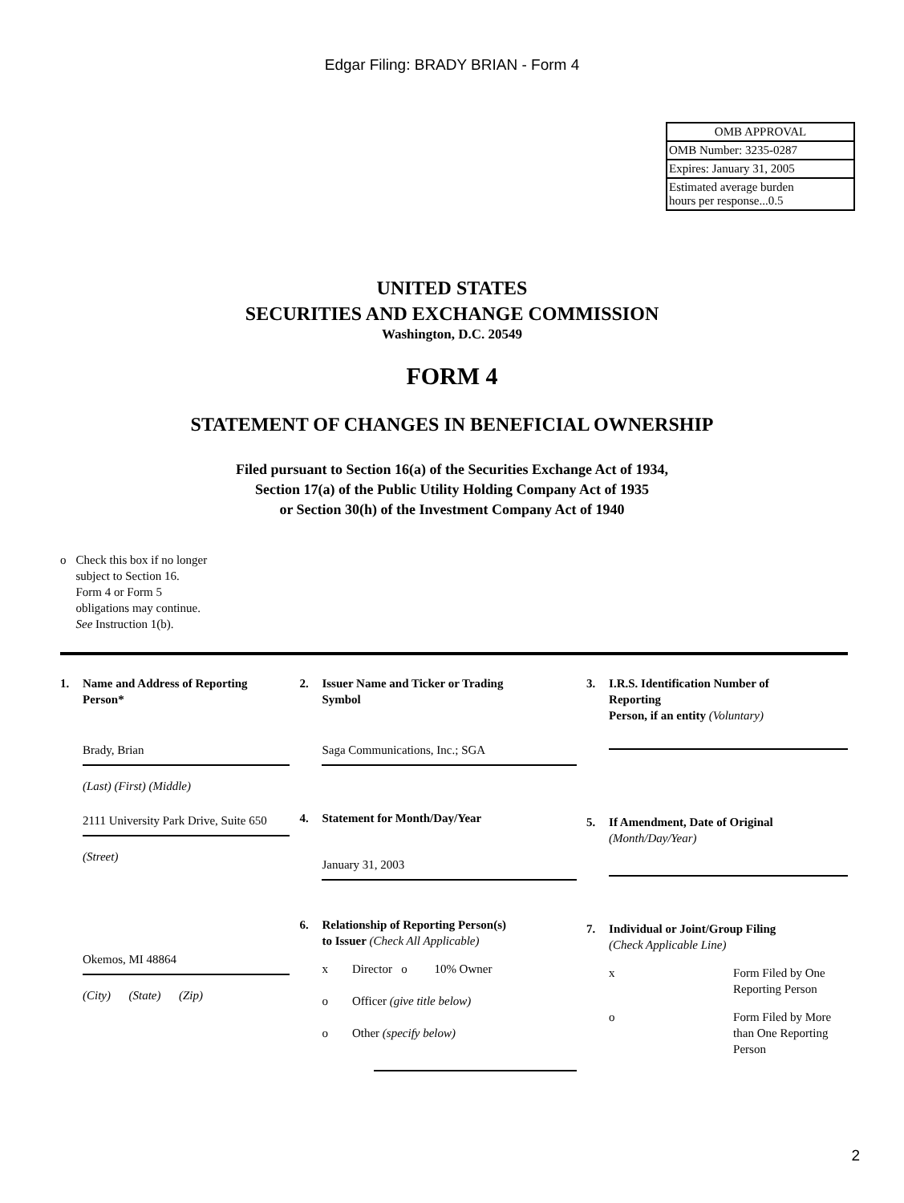Edgar Filing: BRADY BRIAN - Form 4
| OMB APPROVAL |
| OMB Number: 3235-0287 |
| Expires: January 31, 2005 |
| Estimated average burden hours per response...0.5 |
UNITED STATES
SECURITIES AND EXCHANGE COMMISSION
Washington, D.C. 20549
FORM 4
STATEMENT OF CHANGES IN BENEFICIAL OWNERSHIP
Filed pursuant to Section 16(a) of the Securities Exchange Act of 1934,
Section 17(a) of the Public Utility Holding Company Act of 1935
or Section 30(h) of the Investment Company Act of 1940
o Check this box if no longer
subject to Section 16.
Form 4 or Form 5
obligations may continue.
See Instruction 1(b).
1. Name and Address of Reporting
Person*
Brady, Brian
(Last) (First) (Middle)
2111 University Park Drive, Suite 650
(Street)
Okemos, MI 48864
(City) (State) (Zip)
2. Issuer Name and Ticker or Trading
Symbol
Saga Communications, Inc.; SGA
4. Statement for Month/Day/Year
January 31, 2003
6. Relationship of Reporting Person(s)
to Issuer (Check All Applicable)
x Director o 10% Owner
o Officer (give title below)
o Other (specify below)
3. I.R.S. Identification Number of
Reporting
Person, if an entity (Voluntary)
5. If Amendment, Date of Original
(Month/Day/Year)
7. Individual or Joint/Group Filing
(Check Applicable Line)
x Form Filed by One Reporting Person o Form Filed by More than One Reporting Person
2